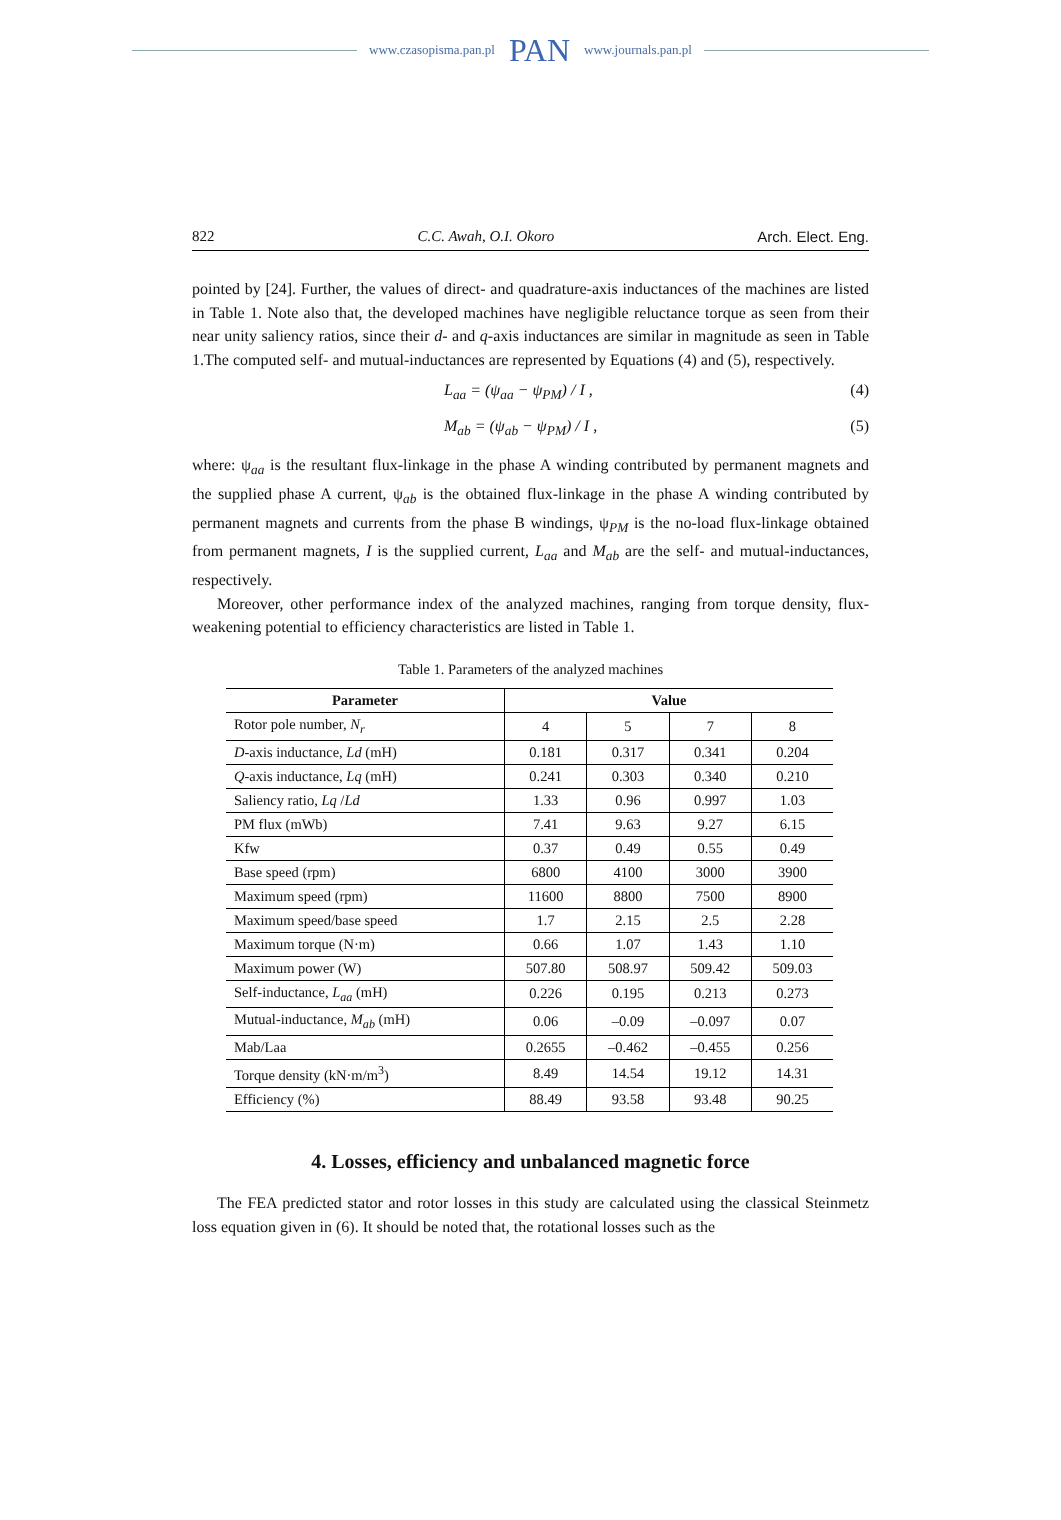www.czasopisma.pan.pl PAN www.journals.pan.pl
822 C.C. Awah, O.I. Okoro Arch. Elect. Eng.
pointed by [24]. Further, the values of direct- and quadrature-axis inductances of the machines are listed in Table 1. Note also that, the developed machines have negligible reluctance torque as seen from their near unity saliency ratios, since their d- and q-axis inductances are similar in magnitude as seen in Table 1.The computed self- and mutual-inductances are represented by Equations (4) and (5), respectively.
L<sub>aa</sub> = (ψ<sub>aa</sub> − ψ<sub>PM</sub>) / I , (4)
M<sub>ab</sub> = (ψ<sub>ab</sub> − ψ<sub>PM</sub>) / I , (5)
where: ψ<sub>aa</sub> is the resultant flux-linkage in the phase A winding contributed by permanent magnets and the supplied phase A current, ψ<sub>ab</sub> is the obtained flux-linkage in the phase A winding contributed by permanent magnets and currents from the phase B windings, ψ<sub>PM</sub> is the no-load flux-linkage obtained from permanent magnets, I is the supplied current, L<sub>aa</sub> and M<sub>ab</sub> are the self- and mutual-inductances, respectively.
Moreover, other performance index of the analyzed machines, ranging from torque density, flux-weakening potential to efficiency characteristics are listed in Table 1.
Table 1. Parameters of the analyzed machines
| Parameter | Value | | | |
| --- | --- | --- | --- | --- |
| Rotor pole number, N<sub>r</sub> | 4 | 5 | 7 | 8 |
| D -axis inductance, Ld (mH) | 0.181 | 0.317 | 0.341 | 0.204 |
| Q -axis inductance, Lq (mH) | 0.241 | 0.303 | 0.340 | 0.210 |
| Saliency ratio, Lq / Ld | 1.33 | 0.96 | 0.997 | 1.03 |
| PM flux (mWb) | 7.41 | 9.63 | 9.27 | 6.15 |
| Kfw | 0.37 | 0.49 | 0.55 | 0.49 |
| Base speed (rpm) | 6800 | 4100 | 3000 | 3900 |
| Maximum speed (rpm) | 11600 | 8800 | 7500 | 8900 |
| Maximum speed/base speed | 1.7 | 2.15 | 2.5 | 2.28 |
| Maximum torque (N·m) | 0.66 | 1.07 | 1.43 | 1.10 |
| Maximum power (W) | 507.80 | 508.97 | 509.42 | 509.03 |
| Self-inductance, L<sub>aa</sub> (mH) | 0.226 | 0.195 | 0.213 | 0.273 |
| Mutual-inductance, M<sub>ab</sub> (mH) | 0.06 | –0.09 | –0.097 | 0.07 |
| Mab/Laa | 0.2655 | –0.462 | –0.455 | 0.256 |
| Torque density (kN·m/m<sup>3</sup>) | 8.49 | 14.54 | 19.12 | 14.31 |
| Efficiency (%) | 88.49 | 93.58 | 93.48 | 90.25 |
4. Losses, efficiency and unbalanced magnetic force
The FEA predicted stator and rotor losses in this study are calculated using the classical Steinmetz loss equation given in (6). It should be noted that, the rotational losses such as the